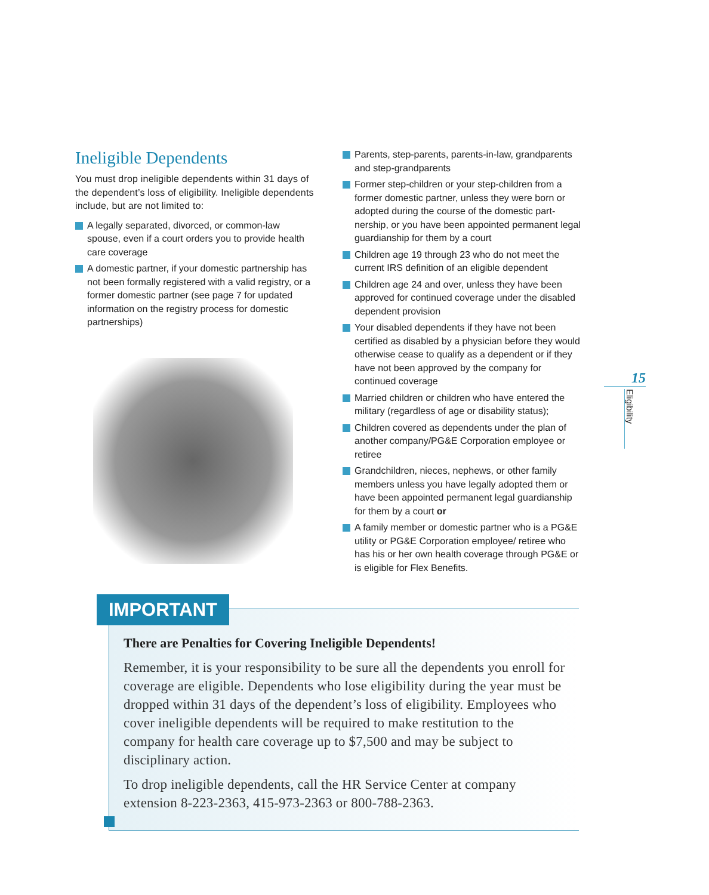Ineligible Dependents
You must drop ineligible dependents within 31 days of the dependent’s loss of eligibility. Ineligible dependents include, but are not limited to:
A legally separated, divorced, or common-law spouse, even if a court orders you to provide health care coverage
A domestic partner, if your domestic partnership has not been formally registered with a valid registry, or a former domestic partner (see page 7 for updated information on the registry process for domestic partnerships)
Parents, step-parents, parents-in-law, grandparents and step-grandparents
Former step-children or your step-children from a former domestic partner, unless they were born or adopted during the course of the domestic part-nership, or you have been appointed permanent legal guardianship for them by a court
Children age 19 through 23 who do not meet the current IRS definition of an eligible dependent
Children age 24 and over, unless they have been approved for continued coverage under the disabled dependent provision
Your disabled dependents if they have not been certified as disabled by a physician before they would otherwise cease to qualify as a dependent or if they have not been approved by the company for continued coverage
Married children or children who have entered the military (regardless of age or disability status);
Children covered as dependents under the plan of another company/PG&E Corporation employee or retiree
Grandchildren, nieces, nephews, or other family members unless you have legally adopted them or have been appointed permanent legal guardianship for them by a court or
A family member or domestic partner who is a PG&E utility or PG&E Corporation employee/ retiree who has his or her own health coverage through PG&E or is eligible for Flex Benefits.
15
Eligibility
IMPORTANT
There are Penalties for Covering Ineligible Dependents!
Remember, it is your responsibility to be sure all the dependents you enroll for coverage are eligible. Dependents who lose eligibility during the year must be dropped within 31 days of the dependent’s loss of eligibility. Employees who cover ineligible dependents will be required to make restitution to the company for health care coverage up to $7,500 and may be subject to disciplinary action.
To drop ineligible dependents, call the HR Service Center at company extension 8-223-2363, 415-973-2363 or 800-788-2363.